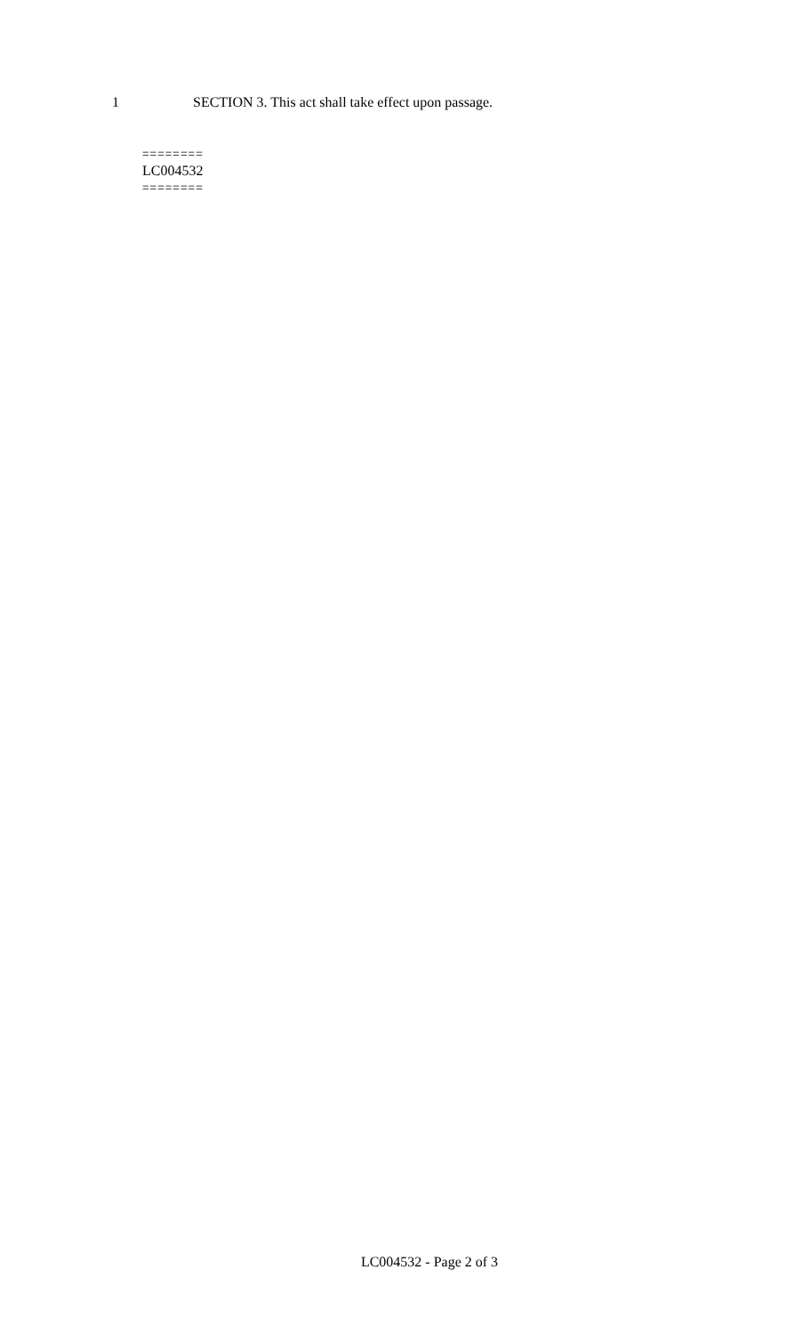1 SECTION 3. This act shall take effect upon passage.
========
LC004532
========
LC004532 - Page 2 of 3